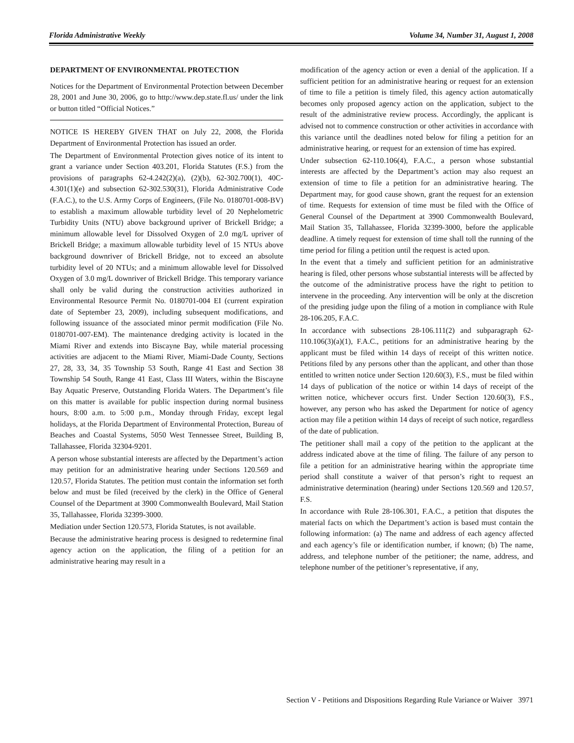Florida Administrative Weekly Volume 34, Number 31, August 1, 2008
DEPARTMENT OF ENVIRONMENTAL PROTECTION
Notices for the Department of Environmental Protection between December 28, 2001 and June 30, 2006, go to http://www.dep.state.fl.us/ under the link or button titled “Official Notices.”
NOTICE IS HEREBY GIVEN THAT on July 22, 2008, the Florida Department of Environmental Protection has issued an order.
The Department of Environmental Protection gives notice of its intent to grant a variance under Section 403.201, Florida Statutes (F.S.) from the provisions of paragraphs 62-4.242(2)(a), (2)(b), 62-302.700(1), 40C-4.301(1)(e) and subsection 62-302.530(31), Florida Administrative Code (F.A.C.), to the U.S. Army Corps of Engineers, (File No. 0180701-008-BV) to establish a maximum allowable turbidity level of 20 Nephelometric Turbidity Units (NTU) above background upriver of Brickell Bridge; a minimum allowable level for Dissolved Oxygen of 2.0 mg/L upriver of Brickell Bridge; a maximum allowable turbidity level of 15 NTUs above background downriver of Brickell Bridge, not to exceed an absolute turbidity level of 20 NTUs; and a minimum allowable level for Dissolved Oxygen of 3.0 mg/L downriver of Brickell Bridge. This temporary variance shall only be valid during the construction activities authorized in Environmental Resource Permit No. 0180701-004 EI (current expiration date of September 23, 2009), including subsequent modifications, and following issuance of the associated minor permit modification (File No. 0180701-007-EM). The maintenance dredging activity is located in the Miami River and extends into Biscayne Bay, while material processing activities are adjacent to the Miami River, Miami-Dade County, Sections 27, 28, 33, 34, 35 Township 53 South, Range 41 East and Section 38 Township 54 South, Range 41 East, Class III Waters, within the Biscayne Bay Aquatic Preserve, Outstanding Florida Waters. The Department’s file on this matter is available for public inspection during normal business hours, 8:00 a.m. to 5:00 p.m., Monday through Friday, except legal holidays, at the Florida Department of Environmental Protection, Bureau of Beaches and Coastal Systems, 5050 West Tennessee Street, Building B, Tallahassee, Florida 32304-9201.
A person whose substantial interests are affected by the Department’s action may petition for an administrative hearing under Sections 120.569 and 120.57, Florida Statutes. The petition must contain the information set forth below and must be filed (received by the clerk) in the Office of General Counsel of the Department at 3900 Commonwealth Boulevard, Mail Station 35, Tallahassee, Florida 32399-3000.
Mediation under Section 120.573, Florida Statutes, is not available.
Because the administrative hearing process is designed to redetermine final agency action on the application, the filing of a petition for an administrative hearing may result in a
modification of the agency action or even a denial of the application. If a sufficient petition for an administrative hearing or request for an extension of time to file a petition is timely filed, this agency action automatically becomes only proposed agency action on the application, subject to the result of the administrative review process. Accordingly, the applicant is advised not to commence construction or other activities in accordance with this variance until the deadlines noted below for filing a petition for an administrative hearing, or request for an extension of time has expired.
Under subsection 62-110.106(4), F.A.C., a person whose substantial interests are affected by the Department’s action may also request an extension of time to file a petition for an administrative hearing. The Department may, for good cause shown, grant the request for an extension of time. Requests for extension of time must be filed with the Office of General Counsel of the Department at 3900 Commonwealth Boulevard, Mail Station 35, Tallahassee, Florida 32399-3000, before the applicable deadline. A timely request for extension of time shall toll the running of the time period for filing a petition until the request is acted upon.
In the event that a timely and sufficient petition for an administrative hearing is filed, other persons whose substantial interests will be affected by the outcome of the administrative process have the right to petition to intervene in the proceeding. Any intervention will be only at the discretion of the presiding judge upon the filing of a motion in compliance with Rule 28-106.205, F.A.C.
In accordance with subsections 28-106.111(2) and subparagraph 62-110.106(3)(a)(1), F.A.C., petitions for an administrative hearing by the applicant must be filed within 14 days of receipt of this written notice. Petitions filed by any persons other than the applicant, and other than those entitled to written notice under Section 120.60(3), F.S., must be filed within 14 days of publication of the notice or within 14 days of receipt of the written notice, whichever occurs first. Under Section 120.60(3), F.S., however, any person who has asked the Department for notice of agency action may file a petition within 14 days of receipt of such notice, regardless of the date of publication.
The petitioner shall mail a copy of the petition to the applicant at the address indicated above at the time of filing. The failure of any person to file a petition for an administrative hearing within the appropriate time period shall constitute a waiver of that person’s right to request an administrative determination (hearing) under Sections 120.569 and 120.57, F.S.
In accordance with Rule 28-106.301, F.A.C., a petition that disputes the material facts on which the Department’s action is based must contain the following information: (a) The name and address of each agency affected and each agency’s file or identification number, if known; (b) The name, address, and telephone number of the petitioner; the name, address, and telephone number of the petitioner’s representative, if any,
Section V - Petitions and Dispositions Regarding Rule Variance or Waiver 3971